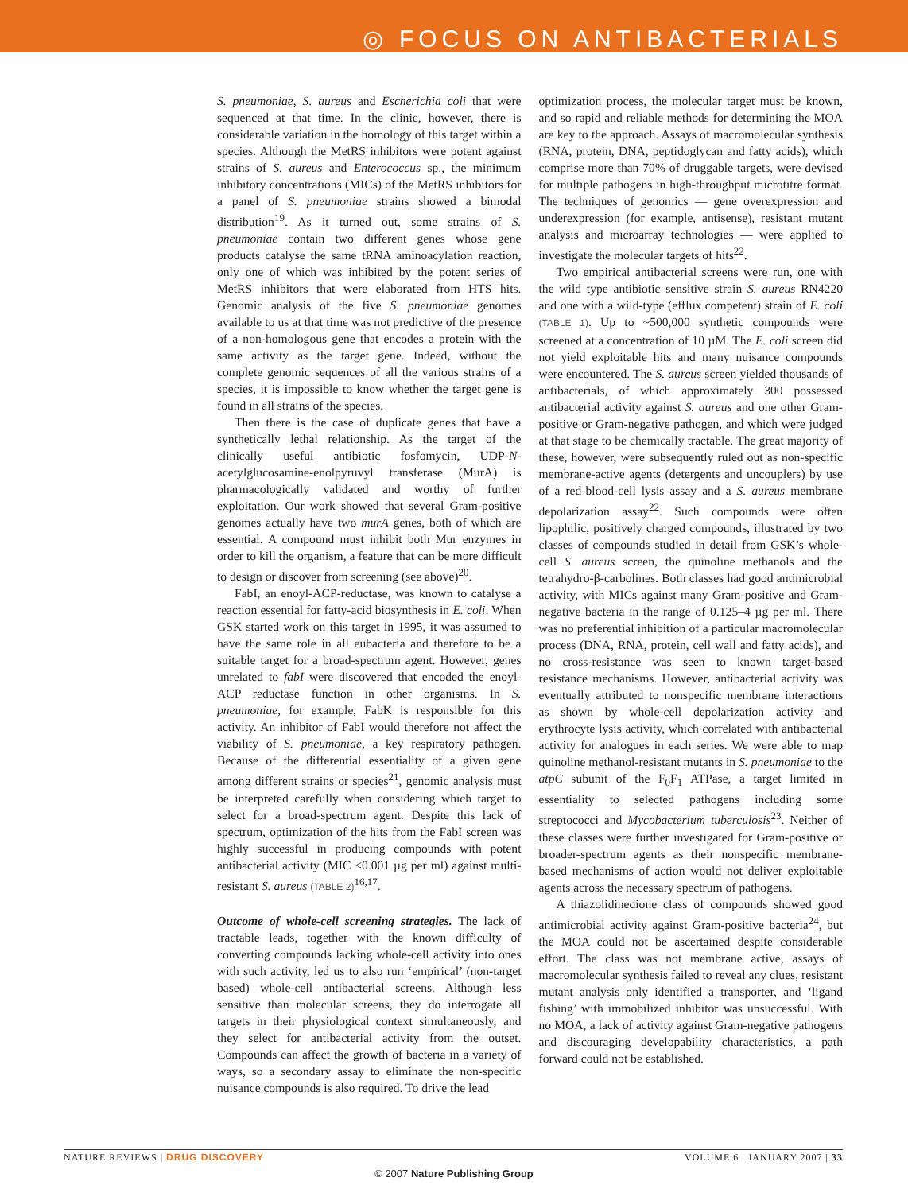◎ FOCUS ON ANTIBACTERIALS
S. pneumoniae, S. aureus and Escherichia coli that were sequenced at that time. In the clinic, however, there is considerable variation in the homology of this target within a species. Although the MetRS inhibitors were potent against strains of S. aureus and Enterococcus sp., the minimum inhibitory concentrations (MICs) of the MetRS inhibitors for a panel of S. pneumoniae strains showed a bimodal distribution<sup>19</sup>. As it turned out, some strains of S. pneumoniae contain two different genes whose gene products catalyse the same tRNA aminoacylation reaction, only one of which was inhibited by the potent series of MetRS inhibitors that were elaborated from HTS hits. Genomic analysis of the five S. pneumoniae genomes available to us at that time was not predictive of the presence of a non-homologous gene that encodes a protein with the same activity as the target gene. Indeed, without the complete genomic sequences of all the various strains of a species, it is impossible to know whether the target gene is found in all strains of the species.
Then there is the case of duplicate genes that have a synthetically lethal relationship. As the target of the clinically useful antibiotic fosfomycin, UDP-N-acetylglucosamine-enolpyruvyl transferase (MurA) is pharmacologically validated and worthy of further exploitation. Our work showed that several Gram-positive genomes actually have two murA genes, both of which are essential. A compound must inhibit both Mur enzymes in order to kill the organism, a feature that can be more difficult to design or discover from screening (see above)<sup>20</sup>.
FabI, an enoyl-ACP-reductase, was known to catalyse a reaction essential for fatty-acid biosynthesis in E. coli. When GSK started work on this target in 1995, it was assumed to have the same role in all eubacteria and therefore to be a suitable target for a broad-spectrum agent. However, genes unrelated to fabI were discovered that encoded the enoyl-ACP reductase function in other organisms. In S. pneumoniae, for example, FabK is responsible for this activity. An inhibitor of FabI would therefore not affect the viability of S. pneumoniae, a key respiratory pathogen. Because of the differential essentiality of a given gene among different strains or species<sup>21</sup>, genomic analysis must be interpreted carefully when considering which target to select for a broad-spectrum agent. Despite this lack of spectrum, optimization of the hits from the FabI screen was highly successful in producing compounds with potent antibacterial activity (MIC <0.001 µg per ml) against multi-resistant S. aureus (TABLE 2)<sup>16,17</sup>.
Outcome of whole-cell screening strategies. The lack of tractable leads, together with the known difficulty of converting compounds lacking whole-cell activity into ones with such activity, led us to also run ‘empirical’ (non-target based) whole-cell antibacterial screens. Although less sensitive than molecular screens, they do interrogate all targets in their physiological context simultaneously, and they select for antibacterial activity from the outset. Compounds can affect the growth of bacteria in a variety of ways, so a secondary assay to eliminate the non-specific nuisance compounds is also required. To drive the lead
optimization process, the molecular target must be known, and so rapid and reliable methods for determining the MOA are key to the approach. Assays of macromolecular synthesis (RNA, protein, DNA, peptidoglycan and fatty acids), which comprise more than 70% of druggable targets, were devised for multiple pathogens in high-throughput microtitre format. The techniques of genomics — gene overexpression and underexpression (for example, antisense), resistant mutant analysis and microarray technologies — were applied to investigate the molecular targets of hits<sup>22</sup>.
Two empirical antibacterial screens were run, one with the wild type antibiotic sensitive strain S. aureus RN4220 and one with a wild-type (efflux competent) strain of E. coli (TABLE 1). Up to ~500,000 synthetic compounds were screened at a concentration of 10 µM. The E. coli screen did not yield exploitable hits and many nuisance compounds were encountered. The S. aureus screen yielded thousands of antibacterials, of which approximately 300 possessed antibacterial activity against S. aureus and one other Gram-positive or Gram-negative pathogen, and which were judged at that stage to be chemically tractable. The great majority of these, however, were subsequently ruled out as non-specific membrane-active agents (detergents and uncouplers) by use of a red-blood-cell lysis assay and a S. aureus membrane depolarization assay<sup>22</sup>. Such compounds were often lipophilic, positively charged compounds, illustrated by two classes of compounds studied in detail from GSK’s whole-cell S. aureus screen, the quinoline methanols and the tetrahydro-β-carbolines. Both classes had good antimicrobial activity, with MICs against many Gram-positive and Gram-negative bacteria in the range of 0.125–4 µg per ml. There was no preferential inhibition of a particular macromolecular process (DNA, RNA, protein, cell wall and fatty acids), and no cross-resistance was seen to known target-based resistance mechanisms. However, antibacterial activity was eventually attributed to nonspecific membrane interactions as shown by whole-cell depolarization activity and erythrocyte lysis activity, which correlated with antibacterial activity for analogues in each series. We were able to map quinoline methanol-resistant mutants in S. pneumoniae to the atpC subunit of the F<sub>0</sub>F<sub>1</sub> ATPase, a target limited in essentiality to selected pathogens including some streptococci and Mycobacterium tuberculosis<sup>23</sup>. Neither of these classes were further investigated for Gram-positive or broader-spectrum agents as their nonspecific membrane-based mechanisms of action would not deliver exploitable agents across the necessary spectrum of pathogens.
A thiazolidinedione class of compounds showed good antimicrobial activity against Gram-positive bacteria<sup>24</sup>, but the MOA could not be ascertained despite considerable effort. The class was not membrane active, assays of macromolecular synthesis failed to reveal any clues, resistant mutant analysis only identified a transporter, and ‘ligand fishing’ with immobilized inhibitor was unsuccessful. With no MOA, a lack of activity against Gram-negative pathogens and discouraging developability characteristics, a path forward could not be established.
NATURE REVIEWS | DRUG DISCOVERY VOLUME 6 | JANUARY 2007 | 33
© 2007 Nature Publishing Group